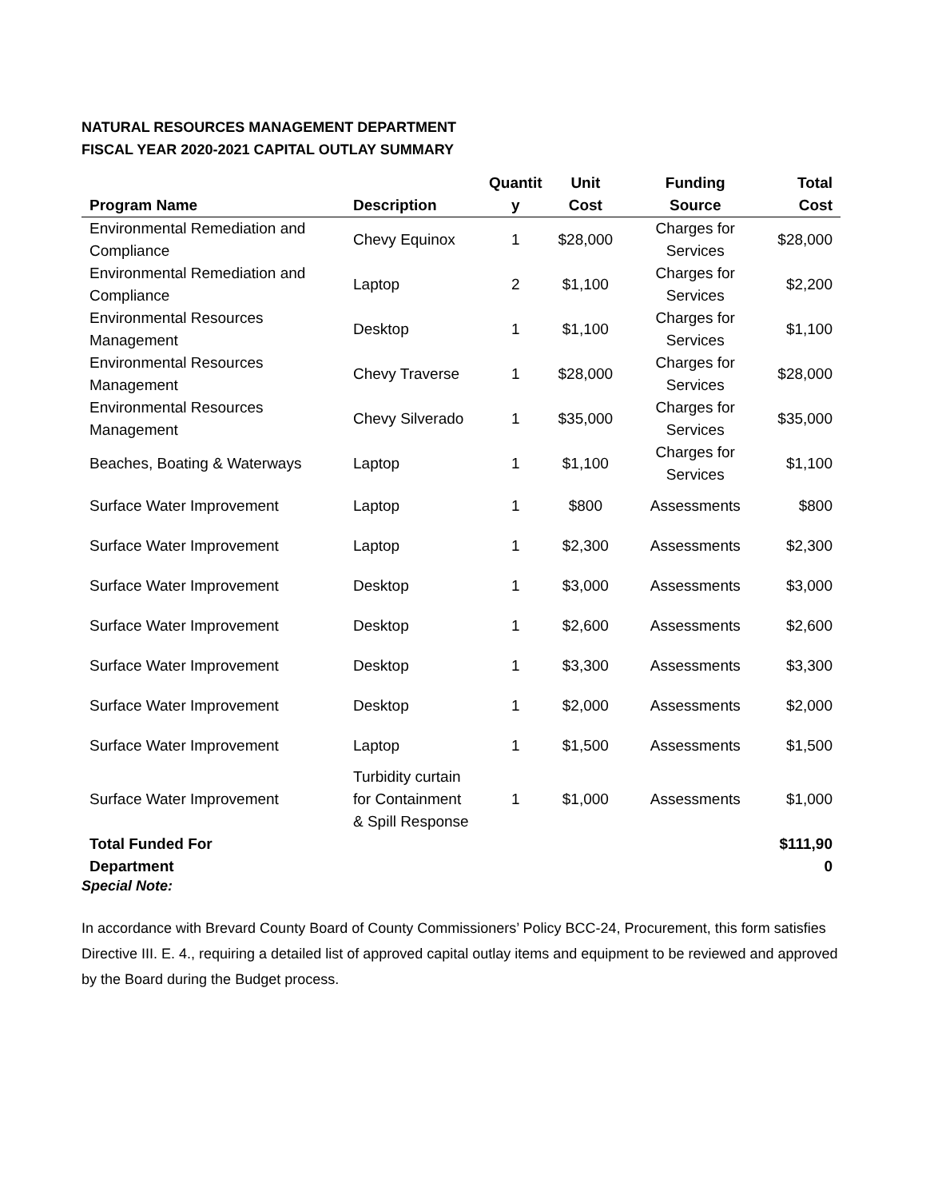NATURAL RESOURCES MANAGEMENT DEPARTMENT
FISCAL YEAR 2020-2021 CAPITAL OUTLAY SUMMARY
| Program Name | Description | Quantit y | Unit Cost | Funding Source | Total Cost |
| --- | --- | --- | --- | --- | --- |
| Environmental Remediation and Compliance | Chevy Equinox | 1 | $28,000 | Charges for Services | $28,000 |
| Environmental Remediation and Compliance | Laptop | 2 | $1,100 | Charges for Services | $2,200 |
| Environmental Resources Management | Desktop | 1 | $1,100 | Charges for Services | $1,100 |
| Environmental Resources Management | Chevy Traverse | 1 | $28,000 | Charges for Services | $28,000 |
| Environmental Resources Management | Chevy Silverado | 1 | $35,000 | Charges for Services | $35,000 |
| Beaches, Boating & Waterways | Laptop | 1 | $1,100 | Charges for Services | $1,100 |
| Surface Water Improvement | Laptop | 1 | $800 | Assessments | $800 |
| Surface Water Improvement | Laptop | 1 | $2,300 | Assessments | $2,300 |
| Surface Water Improvement | Desktop | 1 | $3,000 | Assessments | $3,000 |
| Surface Water Improvement | Desktop | 1 | $2,600 | Assessments | $2,600 |
| Surface Water Improvement | Desktop | 1 | $3,300 | Assessments | $3,300 |
| Surface Water Improvement | Desktop | 1 | $2,000 | Assessments | $2,000 |
| Surface Water Improvement | Laptop | 1 | $1,500 | Assessments | $1,500 |
| Surface Water Improvement | Turbidity curtain for Containment & Spill Response | 1 | $1,000 | Assessments | $1,000 |
| Total Funded For Department | | | | | $111,90 0 |
Special Note:
In accordance with Brevard County Board of County Commissioners’ Policy BCC-24, Procurement, this form satisfies Directive III. E. 4., requiring a detailed list of approved capital outlay items and equipment to be reviewed and approved by the Board during the Budget process.